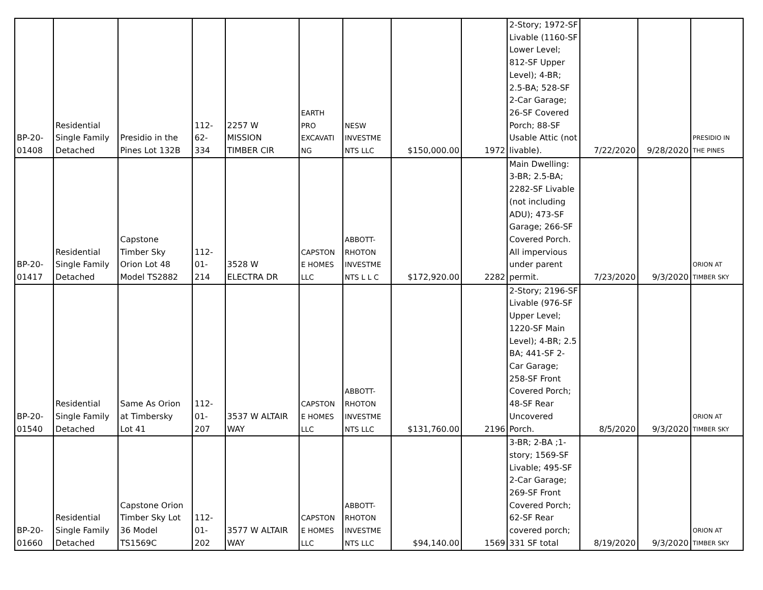| BP-20- 01408 | Residential Single Family Detached | Presidio in the Pines Lot 132B | 112- 62- 334 | 2257 W MISSION TIMBER CIR | EARTH PRO EXCAVATI NG | NESW INVESTME NTS LLC | $150,000.00 | 1972 | 2-Story; 1972-SF Livable (1160-SF Lower Level; 812-SF Upper Level); 4-BR; 2.5-BA; 528-SF 2-Car Garage; 26-SF Covered Porch; 88-SF Usable Attic (not livable). | 7/22/2020 | 9/28/2020 | PRESIDIO IN THE PINES |
| BP-20- 01417 | Residential Single Family Detached | Capstone Timber Sky Orion Lot 48 Model TS2882 | 112- 01- 214 | 3528 W ELECTRA DR | CAPSTON E HOMES LLC | ABBOTT- RHOTON INVESTME NTS L L C | $172,920.00 | 2282 | Main Dwelling: 3-BR; 2.5-BA; 2282-SF Livable (not including ADU); 473-SF Garage; 266-SF Covered Porch. All impervious under parent permit. | 7/23/2020 | 9/3/2020 | ORION AT TIMBER SKY |
| BP-20- 01540 | Residential Single Family Detached | Same As Orion at Timbersky Lot 41 | 112- 01- 207 | 3537 W ALTAIR WAY | CAPSTON E HOMES LLC | ABBOTT- RHOTON INVESTME NTS LLC | $131,760.00 | 2196 | 2-Story; 2196-SF Livable (976-SF Upper Level; 1220-SF Main Level); 4-BR; 2.5 BA; 441-SF 2-Car Garage; 258-SF Front Covered Porch; 48-SF Rear Uncovered Porch. | 8/5/2020 | 9/3/2020 | ORION AT TIMBER SKY |
| BP-20- 01660 | Residential Single Family Detached | Capstone Orion Timber Sky Lot 36 Model TS1569C | 112- 01- 202 | 3577 W ALTAIR WAY | CAPSTON E HOMES LLC | ABBOTT- RHOTON INVESTME NTS LLC | $94,140.00 | 1569 | 3-BR; 2-BA ;1-story; 1569-SF Livable; 495-SF 2-Car Garage; 269-SF Front Covered Porch; 62-SF Rear covered porch; 331 SF total | 8/19/2020 | 9/3/2020 | ORION AT TIMBER SKY |